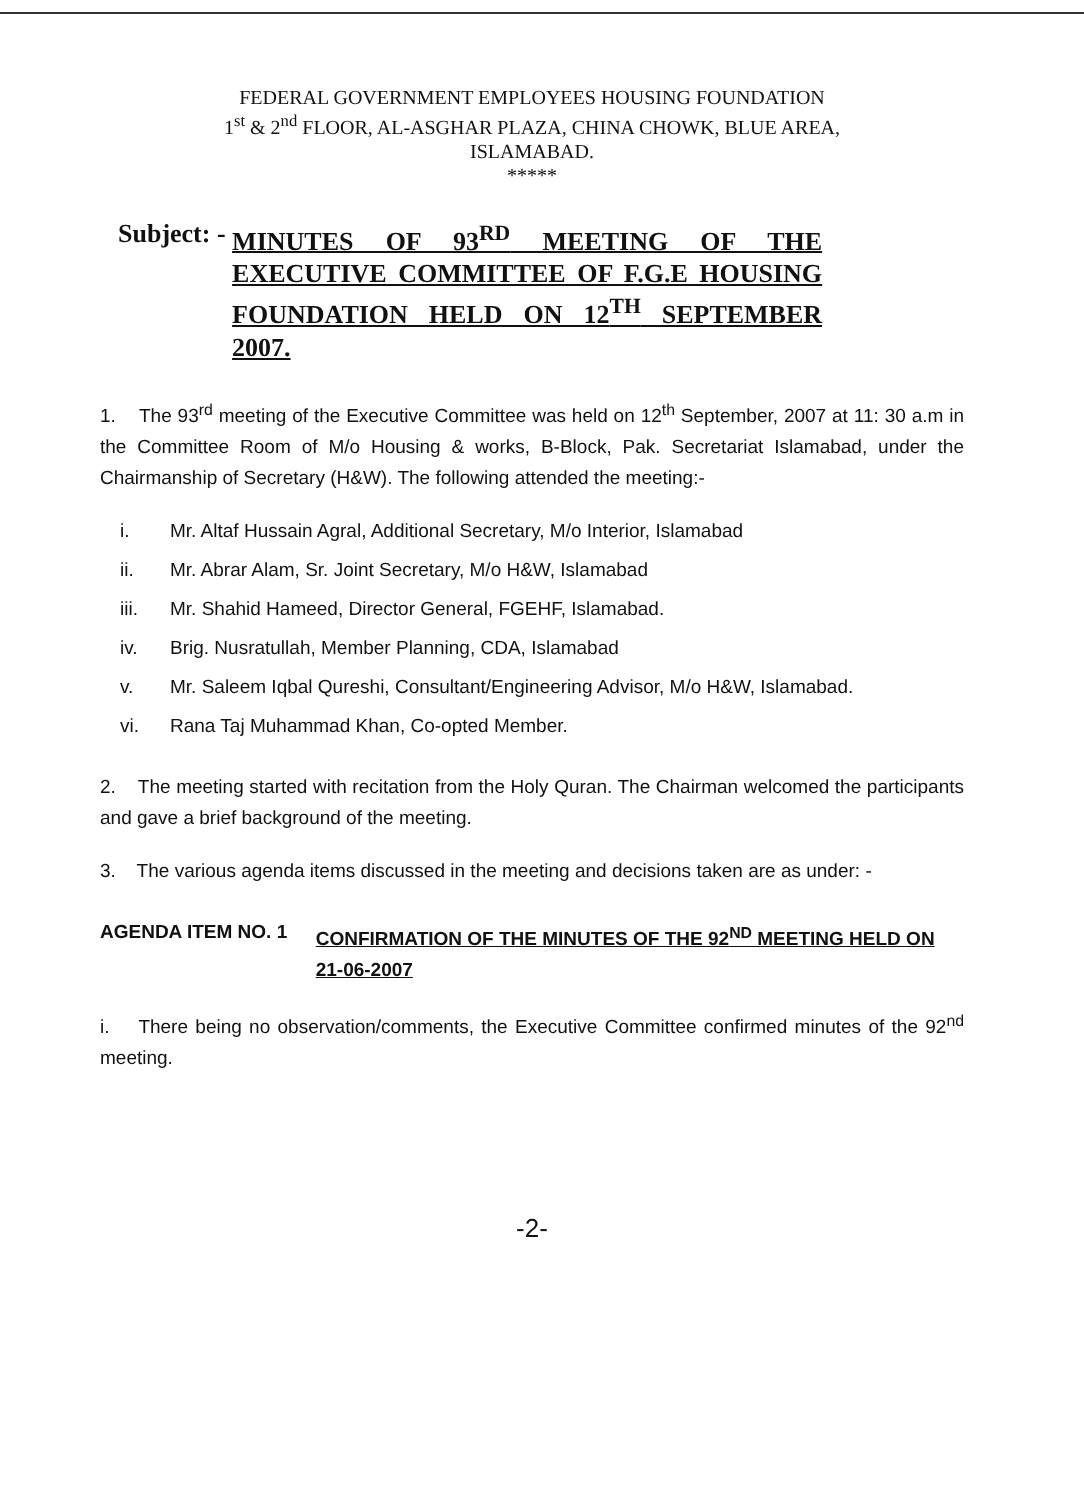FEDERAL GOVERNMENT EMPLOYEES HOUSING FOUNDATION
1<sup>st</sup> & 2<sup>nd</sup> FLOOR, AL-ASGHAR PLAZA, CHINA CHOWK, BLUE AREA,
ISLAMABAD.
*****
Subject: - MINUTES OF 93<sup>RD</sup> MEETING OF THE EXECUTIVE COMMITTEE OF F.G.E HOUSING FOUNDATION HELD ON 12<sup>TH</sup> SEPTEMBER 2007.
1. The 93<sup>rd</sup> meeting of the Executive Committee was held on 12<sup>th</sup> September, 2007 at 11: 30 a.m in the Committee Room of M/o Housing & works, B-Block, Pak. Secretariat Islamabad, under the Chairmanship of Secretary (H&W). The following attended the meeting:-
i. Mr. Altaf Hussain Agral, Additional Secretary, M/o Interior, Islamabad
ii. Mr. Abrar Alam, Sr. Joint Secretary, M/o H&W, Islamabad
iii. Mr. Shahid Hameed, Director General, FGEHF, Islamabad.
iv. Brig. Nusratullah, Member Planning, CDA, Islamabad
v. Mr. Saleem Iqbal Qureshi, Consultant/Engineering Advisor, M/o H&W, Islamabad.
vi. Rana Taj Muhammad Khan, Co-opted Member.
2. The meeting started with recitation from the Holy Quran. The Chairman welcomed the participants and gave a brief background of the meeting.
3. The various agenda items discussed in the meeting and decisions taken are as under: -
AGENDA ITEM NO. 1 CONFIRMATION OF THE MINUTES OF THE 92<sup>ND</sup> MEETING HELD ON 21-06-2007
i. There being no observation/comments, the Executive Committee confirmed minutes of the 92<sup>nd</sup> meeting.
-2-